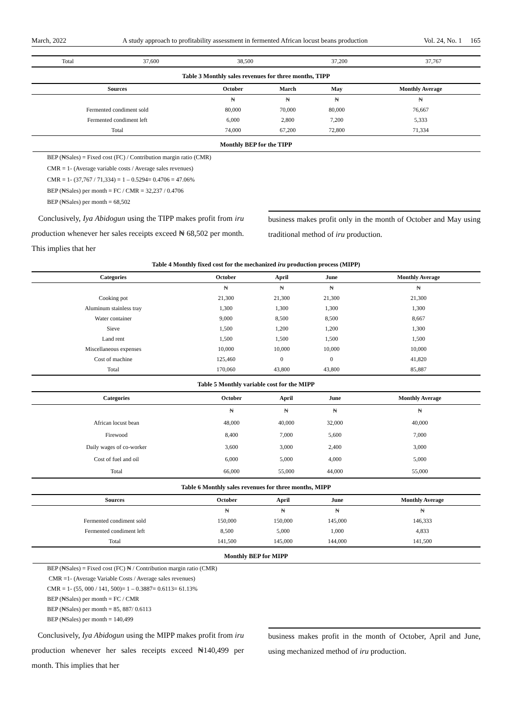March, 2022 A study approach to profitability assessment in fermented African locust beans production Vol. 24, No. 1 165
| Total | 37,600 | 38,500 | 37,200 | 37,767 |
Table 3 Monthly sales revenues for three months, TIPP
| Sources | October | March | May | Monthly Average |
| --- | --- | --- | --- | --- |
| | ₦ | ₦ | ₦ | ₦ |
| Fermented condiment sold | 80,000 | 70,000 | 80,000 | 76,667 |
| Fermented condiment left | 6,000 | 2,800 | 7,200 | 5,333 |
| Total | 74,000 | 67,200 | 72,800 | 71,334 |
Monthly BEP for the TIPP
BEP (₦Sales) = Fixed cost (FC) / Contribution margin ratio (CMR)
CMR = 1- (Average variable costs / Average sales revenues)
CMR = 1- (37,767 / 71,334) = 1 – 0.5294= 0.4706 = 47.06%
BEP (₦Sales) per month = FC / CMR = 32,237 / 0.4706
BEP (₦Sales) per month = 68,502
Conclusively, Iya Abidogun using the TIPP makes profit from iru production whenever her sales receipts exceed ₦ 68,502 per month. This implies that her
business makes profit only in the month of October and May using traditional method of iru production.
Table 4 Monthly fixed cost for the mechanized iru production process (MIPP)
| Categories | October | April | June | Monthly Average |
| --- | --- | --- | --- | --- |
| | ₦ | ₦ | ₦ | ₦ |
| Cooking pot | 21,300 | 21,300 | 21,300 | 21,300 |
| Aluminum stainless tray | 1,300 | 1,300 | 1,300 | 1,300 |
| Water container | 9,000 | 8,500 | 8,500 | 8,667 |
| Sieve | 1,500 | 1,200 | 1,200 | 1,300 |
| Land rent | 1,500 | 1,500 | 1,500 | 1,500 |
| Miscellaneous expenses | 10,000 | 10,000 | 10,000 | 10,000 |
| Cost of machine | 125,460 | 0 | 0 | 41,820 |
| Total | 170,060 | 43,800 | 43,800 | 85,887 |
Table 5 Monthly variable cost for the MIPP
| Categories | October | April | June | Monthly Average |
| --- | --- | --- | --- | --- |
| | ₦ | ₦ | ₦ | ₦ |
| African locust bean | 48,000 | 40,000 | 32,000 | 40,000 |
| Firewood | 8,400 | 7,000 | 5,600 | 7,000 |
| Daily wages of co-worker | 3,600 | 3,000 | 2,400 | 3,000 |
| Cost of fuel and oil | 6,000 | 5,000 | 4,000 | 5,000 |
| Total | 66,000 | 55,000 | 44,000 | 55,000 |
Table 6 Monthly sales revenues for three months, MIPP
| Sources | October | April | June | Monthly Average |
| --- | --- | --- | --- | --- |
| | ₦ | ₦ | ₦ | ₦ |
| Fermented condiment sold | 150,000 | 150,000 | 145,000 | 146,333 |
| Fermented condiment left | 8,500 | 5,000 | 1,000 | 4,833 |
| Total | 141,500 | 145,000 | 144,000 | 141,500 |
Monthly BEP for MIPP
BEP (₦Sales) = Fixed cost (FC) ₦ / Contribution margin ratio (CMR)
CMR =1- (Average Variable Costs / Average sales revenues)
CMR = 1- (55, 000 / 141, 500)= 1 – 0.3887= 0.6113= 61.13%
BEP (₦Sales) per month = FC / CMR
BEP (₦Sales) per month = 85, 887/ 0.6113
BEP (₦Sales) per month = 140,499
Conclusively, Iya Abidogun using the MIPP makes profit from iru production whenever her sales receipts exceed ₦140,499 per month. This implies that her
business makes profit in the month of October, April and June, using mechanized method of iru production.